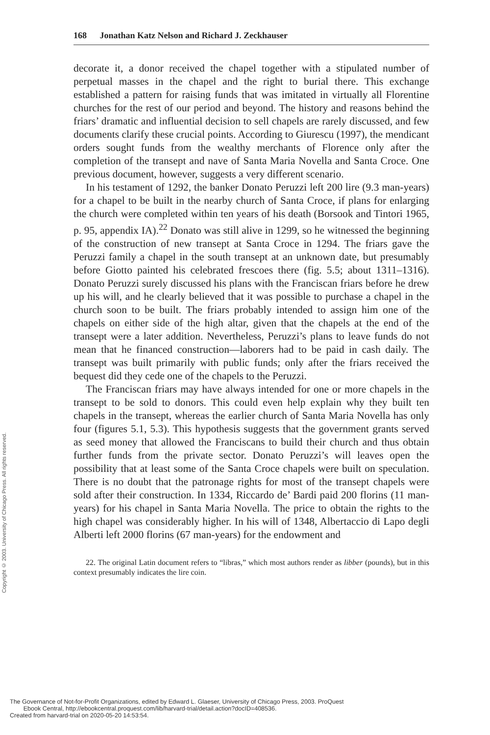168 Jonathan Katz Nelson and Richard J. Zeckhauser
decorate it, a donor received the chapel together with a stipulated number of perpetual masses in the chapel and the right to burial there. This exchange established a pattern for raising funds that was imitated in virtually all Florentine churches for the rest of our period and beyond. The history and reasons behind the friars’ dramatic and influential decision to sell chapels are rarely discussed, and few documents clarify these crucial points. According to Giurescu (1997), the mendicant orders sought funds from the wealthy merchants of Florence only after the completion of the transept and nave of Santa Maria Novella and Santa Croce. One previous document, however, suggests a very different scenario.
In his testament of 1292, the banker Donato Peruzzi left 200 lire (9.3 man-years) for a chapel to be built in the nearby church of Santa Croce, if plans for enlarging the church were completed within ten years of his death (Borsook and Tintori 1965, p. 95, appendix IA).<sup>22</sup> Donato was still alive in 1299, so he witnessed the beginning of the construction of new transept at Santa Croce in 1294. The friars gave the Peruzzi family a chapel in the south transept at an unknown date, but presumably before Giotto painted his celebrated frescoes there (fig. 5.5; about 1311–1316). Donato Peruzzi surely discussed his plans with the Franciscan friars before he drew up his will, and he clearly believed that it was possible to purchase a chapel in the church soon to be built. The friars probably intended to assign him one of the chapels on either side of the high altar, given that the chapels at the end of the transept were a later addition. Nevertheless, Peruzzi’s plans to leave funds do not mean that he financed construction—laborers had to be paid in cash daily. The transept was built primarily with public funds; only after the friars received the bequest did they cede one of the chapels to the Peruzzi.
The Franciscan friars may have always intended for one or more chapels in the transept to be sold to donors. This could even help explain why they built ten chapels in the transept, whereas the earlier church of Santa Maria Novella has only four (figures 5.1, 5.3). This hypothesis suggests that the government grants served as seed money that allowed the Franciscans to build their church and thus obtain further funds from the private sector. Donato Peruzzi’s will leaves open the possibility that at least some of the Santa Croce chapels were built on speculation. There is no doubt that the patronage rights for most of the transept chapels were sold after their construction. In 1334, Riccardo de’ Bardi paid 200 florins (11 man-years) for his chapel in Santa Maria Novella. The price to obtain the rights to the high chapel was considerably higher. In his will of 1348, Albertaccio di Lapo degli Alberti left 2000 florins (67 man-years) for the endowment and
22. The original Latin document refers to “libras,” which most authors render as libber (pounds), but in this context presumably indicates the lire coin.
Copyright © 2003. University of Chicago Press. All rights reserved.
The Governance of Not-for-Profit Organizations, edited by Edward L. Glaeser, University of Chicago Press, 2003. ProQuest
Ebook Central, http://ebookcentral.proquest.com/lib/harvard-trial/detail.action?docID=408536.
Created from harvard-trial on 2020-05-20 14:53:54.